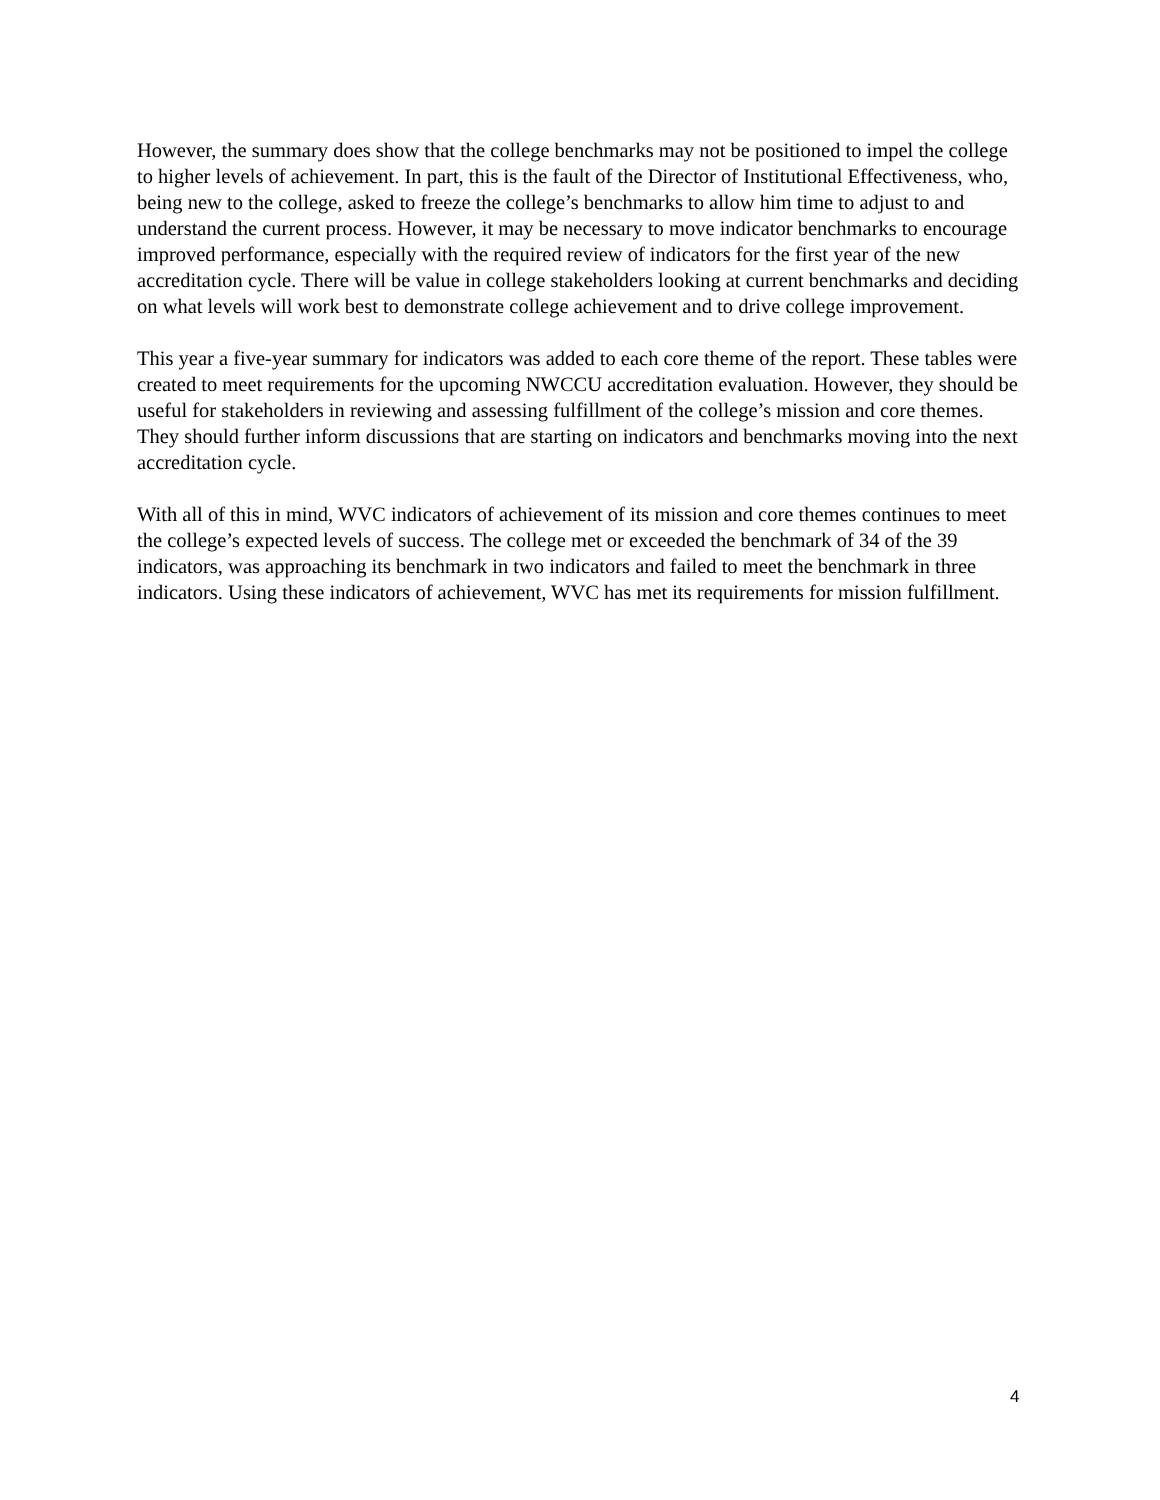However, the summary does show that the college benchmarks may not be positioned to impel the college to higher levels of achievement. In part, this is the fault of the Director of Institutional Effectiveness, who, being new to the college, asked to freeze the college’s benchmarks to allow him time to adjust to and understand the current process. However, it may be necessary to move indicator benchmarks to encourage improved performance, especially with the required review of indicators for the first year of the new accreditation cycle. There will be value in college stakeholders looking at current benchmarks and deciding on what levels will work best to demonstrate college achievement and to drive college improvement.
This year a five-year summary for indicators was added to each core theme of the report. These tables were created to meet requirements for the upcoming NWCCU accreditation evaluation. However, they should be useful for stakeholders in reviewing and assessing fulfillment of the college’s mission and core themes. They should further inform discussions that are starting on indicators and benchmarks moving into the next accreditation cycle.
With all of this in mind, WVC indicators of achievement of its mission and core themes continues to meet the college’s expected levels of success. The college met or exceeded the benchmark of 34 of the 39 indicators, was approaching its benchmark in two indicators and failed to meet the benchmark in three indicators. Using these indicators of achievement, WVC has met its requirements for mission fulfillment.
4